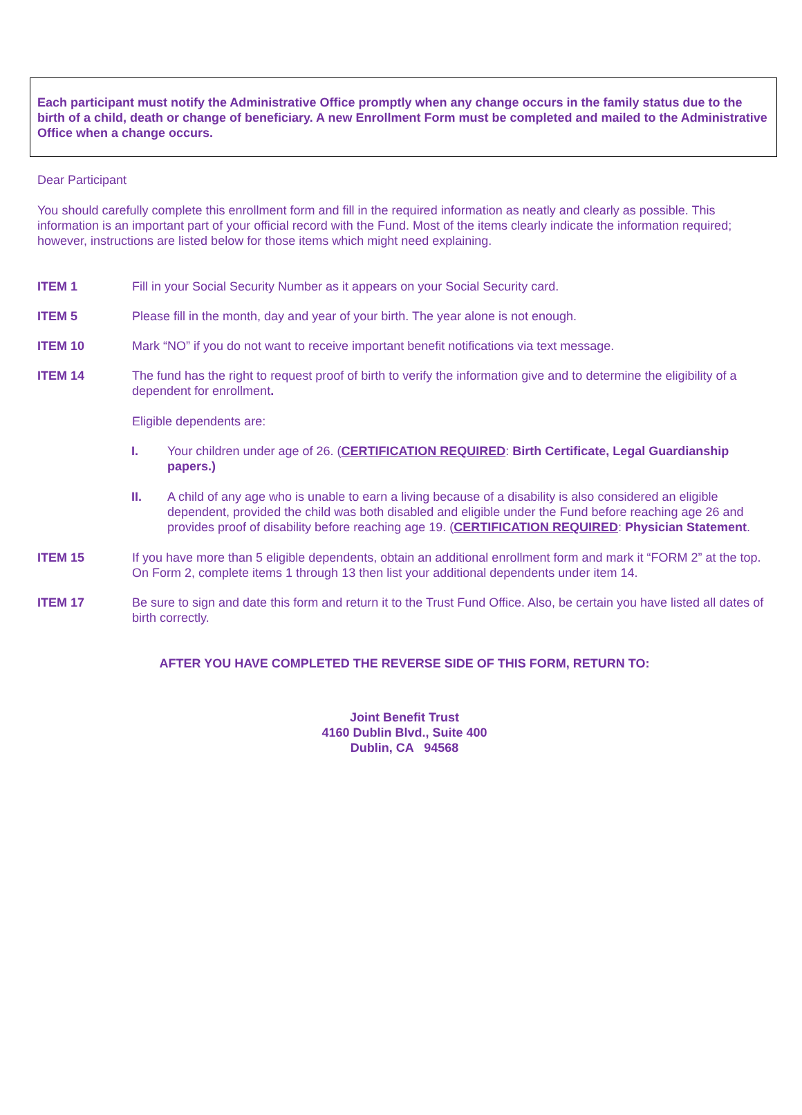Each participant must notify the Administrative Office promptly when any change occurs in the family status due to the birth of a child, death or change of beneficiary. A new Enrollment Form must be completed and mailed to the Administrative Office when a change occurs.
Dear Participant
You should carefully complete this enrollment form and fill in the required information as neatly and clearly as possible. This information is an important part of your official record with the Fund. Most of the items clearly indicate the information required; however, instructions are listed below for those items which might need explaining.
ITEM 1 Fill in your Social Security Number as it appears on your Social Security card.
ITEM 5 Please fill in the month, day and year of your birth. The year alone is not enough.
ITEM 10 Mark “NO” if you do not want to receive important benefit notifications via text message.
ITEM 14 The fund has the right to request proof of birth to verify the information give and to determine the eligibility of a dependent for enrollment.
Eligible dependents are:
I. Your children under age of 26. (CERTIFICATION REQUIRED: Birth Certificate, Legal Guardianship papers.)
II. A child of any age who is unable to earn a living because of a disability is also considered an eligible dependent, provided the child was both disabled and eligible under the Fund before reaching age 26 and provides proof of disability before reaching age 19. (CERTIFICATION REQUIRED: Physician Statement.
ITEM 15 If you have more than 5 eligible dependents, obtain an additional enrollment form and mark it “FORM 2” at the top. On Form 2, complete items 1 through 13 then list your additional dependents under item 14.
ITEM 17 Be sure to sign and date this form and return it to the Trust Fund Office. Also, be certain you have listed all dates of birth correctly.
AFTER YOU HAVE COMPLETED THE REVERSE SIDE OF THIS FORM, RETURN TO:
Joint Benefit Trust
4160 Dublin Blvd., Suite 400
Dublin, CA 94568